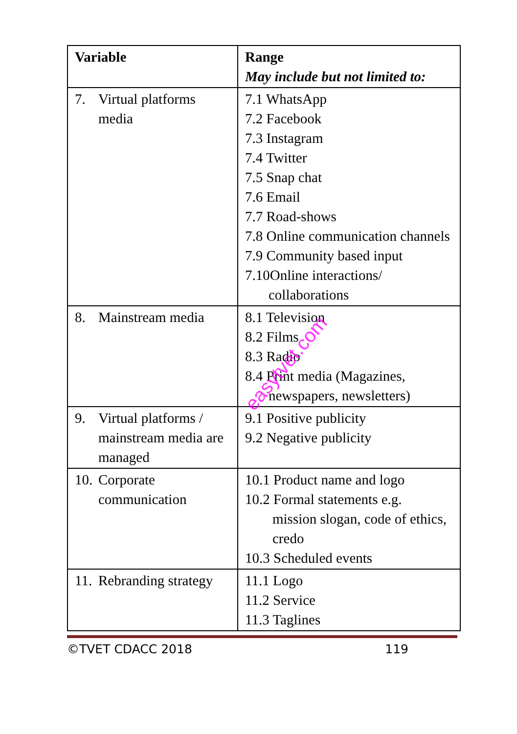| Variable | Range May include but not limited to: |
| --- | --- |
| 7. Virtual platforms media | 7.1 WhatsApp 7.2 Facebook 7.3 Instagram 7.4 Twitter 7.5 Snap chat 7.6 Email 7.7 Road-shows 7.8 Online communication channels 7.9 Community based input 7.10Online interactions/ collaborations |
| 8. Mainstream media | 8.1 Television 8.2 Films 8.3 Radio 8.4 Print media (Magazines, newspapers, newsletters) |
| 9. Virtual platforms / mainstream media are managed | 9.1 Positive publicity 9.2 Negative publicity |
| 10. Corporate communication | 10.1 Product name and logo 10.2 Formal statements e.g. mission slogan, code of ethics, credo 10.3 Scheduled events |
| 11. Rebranding strategy | 11.1 Logo 11.2 Service 11.3 Taglines |
©TVET CDACC 2018 119
easytvet.com